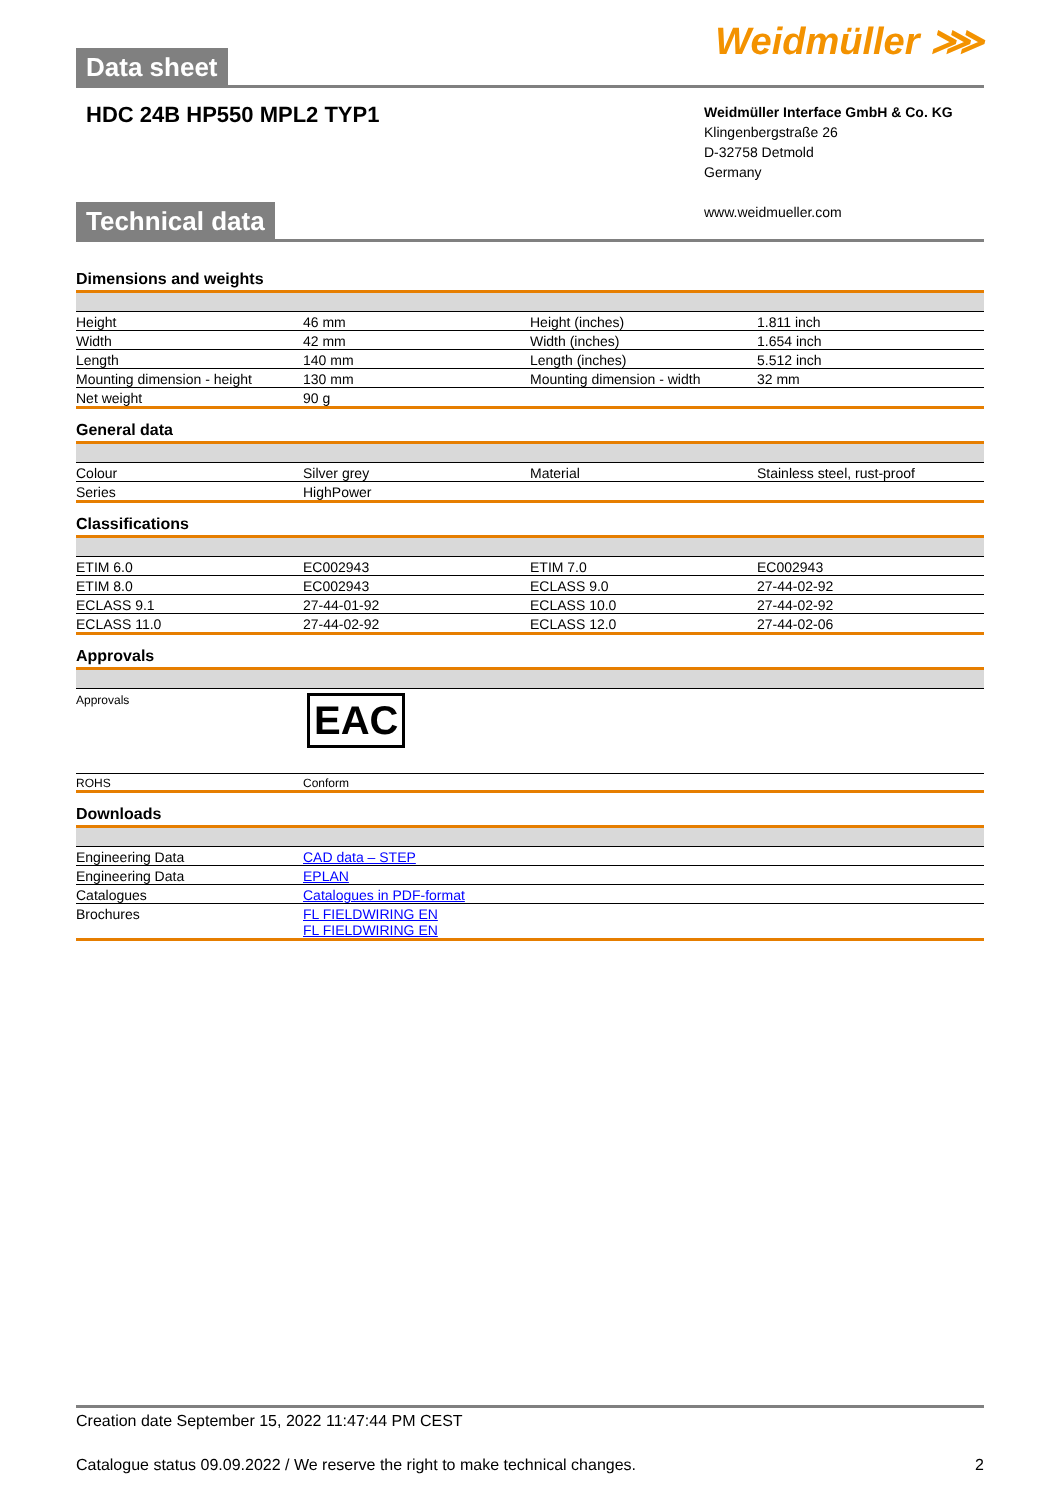Data sheet
Weidmüller ⋙
HDC 24B HP550 MPL2 TYP1
Weidmüller Interface GmbH & Co. KG
Klingenbergstraße 26
D-32758 Detmold
Germany
www.weidmueller.com
Technical data
Dimensions and weights
| Height | 46 mm | Height (inches) | 1.811 inch |
| Width | 42 mm | Width (inches) | 1.654 inch |
| Length | 140 mm | Length (inches) | 5.512 inch |
| Mounting dimension - height | 130 mm | Mounting dimension - width | 32 mm |
| Net weight | 90 g | | |
General data
| Colour | Silver grey | Material | Stainless steel, rust-proof |
| Series | HighPower | | |
Classifications
| ETIM 6.0 | EC002943 | ETIM 7.0 | EC002943 |
| ETIM 8.0 | EC002943 | ECLASS 9.0 | 27-44-02-92 |
| ECLASS 9.1 | 27-44-01-92 | ECLASS 10.0 | 27-44-02-92 |
| ECLASS 11.0 | 27-44-02-92 | ECLASS 12.0 | 27-44-02-06 |
Approvals
| Approvals | EAC |
| ROHS | Conform |
Downloads
| Engineering Data | CAD data – STEP |
| Engineering Data | EPLAN |
| Catalogues | Catalogues in PDF-format |
| Brochures | FL FIELDWIRING EN FL FIELDWIRING EN |
Creation date September 15, 2022 11:47:44 PM CEST
Catalogue status 09.09.2022 / We reserve the right to make technical changes. 2